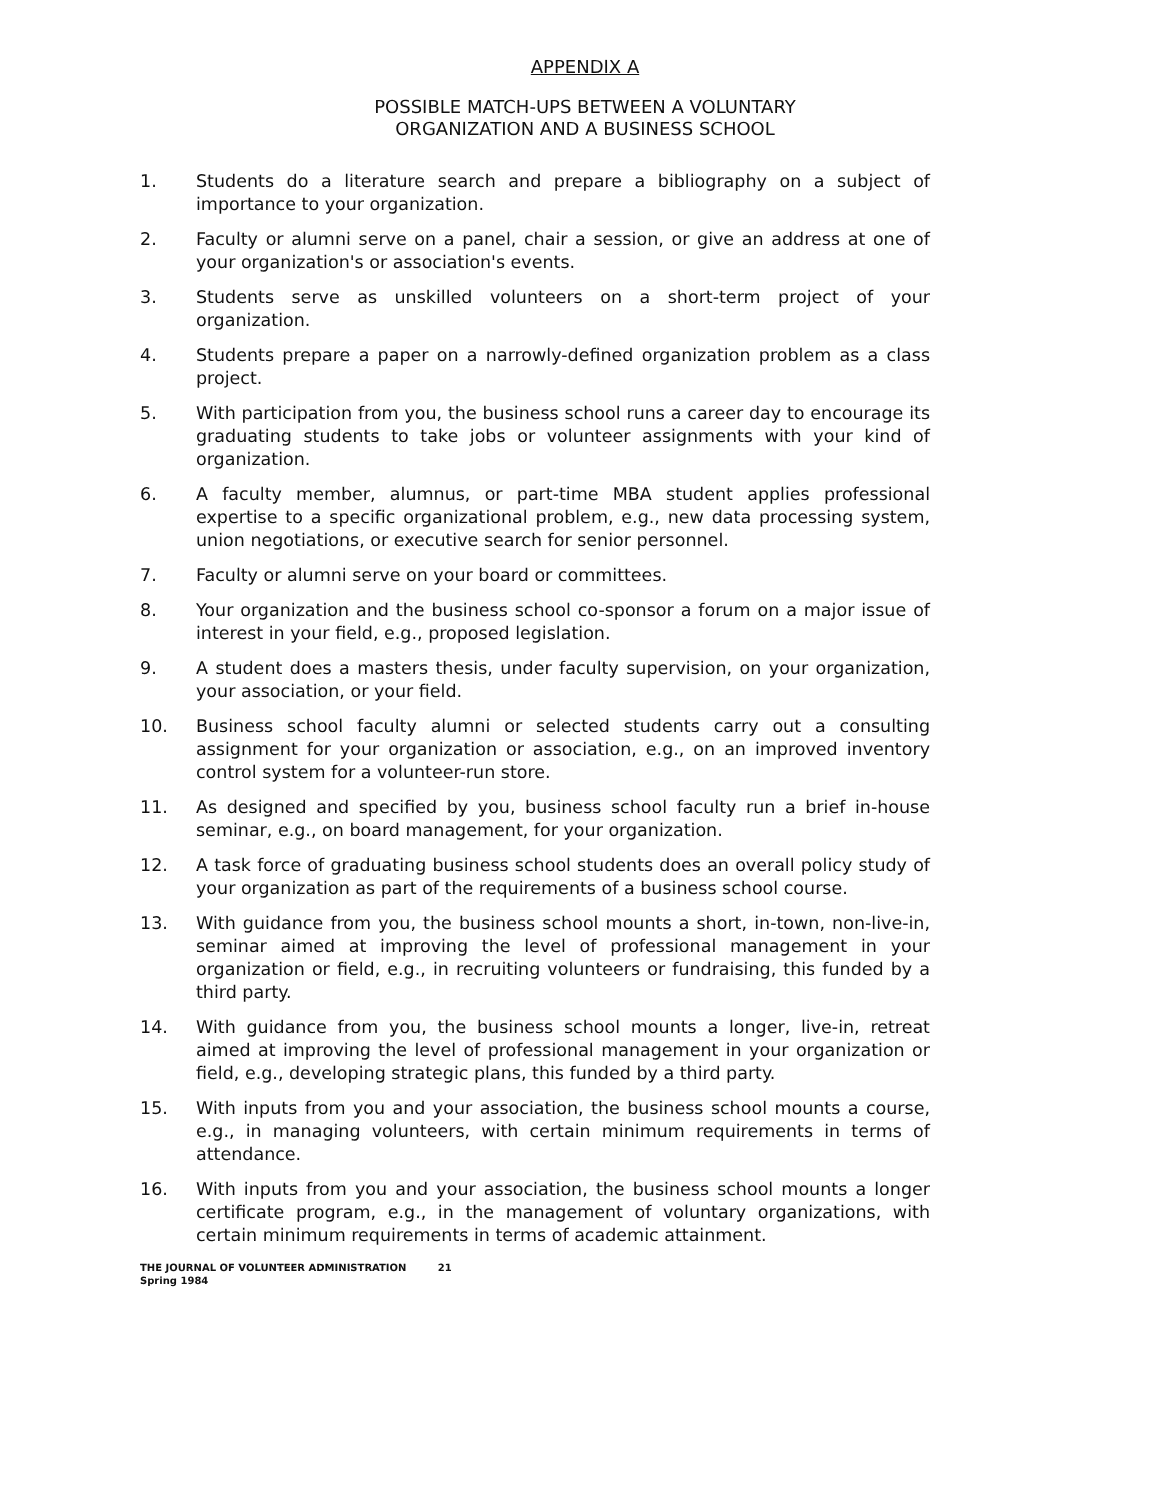APPENDIX A
POSSIBLE MATCH-UPS BETWEEN A VOLUNTARY
ORGANIZATION AND A BUSINESS SCHOOL
1. Students do a literature search and prepare a bibliography on a subject of importance to your organization.
2. Faculty or alumni serve on a panel, chair a session, or give an address at one of your organization's or association's events.
3. Students serve as unskilled volunteers on a short-term project of your organization.
4. Students prepare a paper on a narrowly-defined organization problem as a class project.
5. With participation from you, the business school runs a career day to encourage its graduating students to take jobs or volunteer assignments with your kind of organization.
6. A faculty member, alumnus, or part-time MBA student applies professional expertise to a specific organizational problem, e.g., new data processing system, union negotiations, or executive search for senior personnel.
7. Faculty or alumni serve on your board or committees.
8. Your organization and the business school co-sponsor a forum on a major issue of interest in your field, e.g., proposed legislation.
9. A student does a masters thesis, under faculty supervision, on your organization, your association, or your field.
10. Business school faculty alumni or selected students carry out a consulting assignment for your organization or association, e.g., on an improved inventory control system for a volunteer-run store.
11. As designed and specified by you, business school faculty run a brief in-house seminar, e.g., on board management, for your organization.
12. A task force of graduating business school students does an overall policy study of your organization as part of the requirements of a business school course.
13. With guidance from you, the business school mounts a short, in-town, non-live-in, seminar aimed at improving the level of professional management in your organization or field, e.g., in recruiting volunteers or fundraising, this funded by a third party.
14. With guidance from you, the business school mounts a longer, live-in, retreat aimed at improving the level of professional management in your organization or field, e.g., developing strategic plans, this funded by a third party.
15. With inputs from you and your association, the business school mounts a course, e.g., in managing volunteers, with certain minimum requirements in terms of attendance.
16. With inputs from you and your association, the business school mounts a longer certificate program, e.g., in the management of voluntary organizations, with certain minimum requirements in terms of academic attainment.
THE JOURNAL OF VOLUNTEER ADMINISTRATION 21
Spring 1984